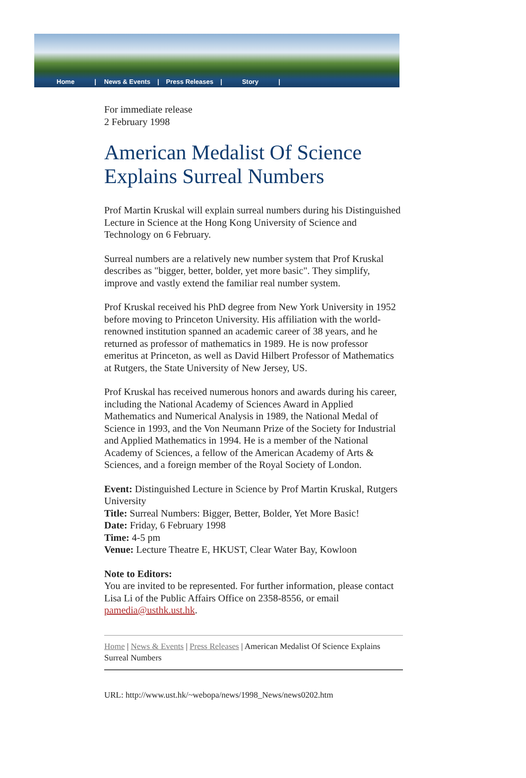Home | News & Events | Press Releases | Story |
For immediate release
2 February 1998
American Medalist Of Science Explains Surreal Numbers
Prof Martin Kruskal will explain surreal numbers during his Distinguished Lecture in Science at the Hong Kong University of Science and Technology on 6 February.
Surreal numbers are a relatively new number system that Prof Kruskal describes as "bigger, better, bolder, yet more basic". They simplify, improve and vastly extend the familiar real number system.
Prof Kruskal received his PhD degree from New York University in 1952 before moving to Princeton University. His affiliation with the world-renowned institution spanned an academic career of 38 years, and he returned as professor of mathematics in 1989. He is now professor emeritus at Princeton, as well as David Hilbert Professor of Mathematics at Rutgers, the State University of New Jersey, US.
Prof Kruskal has received numerous honors and awards during his career, including the National Academy of Sciences Award in Applied Mathematics and Numerical Analysis in 1989, the National Medal of Science in 1993, and the Von Neumann Prize of the Society for Industrial and Applied Mathematics in 1994. He is a member of the National Academy of Sciences, a fellow of the American Academy of Arts & Sciences, and a foreign member of the Royal Society of London.
Event: Distinguished Lecture in Science by Prof Martin Kruskal, Rutgers University
Title: Surreal Numbers: Bigger, Better, Bolder, Yet More Basic!
Date: Friday, 6 February 1998
Time: 4-5 pm
Venue: Lecture Theatre E, HKUST, Clear Water Bay, Kowloon
Note to Editors:
You are invited to be represented. For further information, please contact Lisa Li of the Public Affairs Office on 2358-8556, or email pamedia@usthk.ust.hk.
Home | News & Events | Press Releases | American Medalist Of Science Explains Surreal Numbers
URL: http://www.ust.hk/~webopa/news/1998_News/news0202.htm